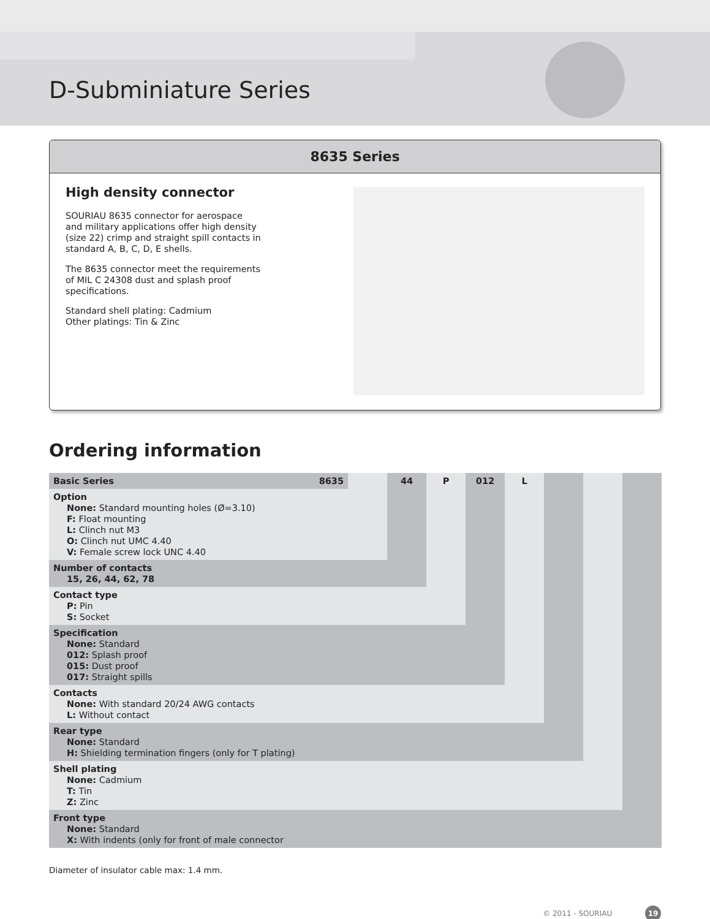D-Subminiature Series
8635 Series
High density connector
SOURIAU 8635 connector for aerospace and military applications offer high density (size 22) crimp and straight spill contacts in standard A, B, C, D, E shells.
The 8635 connector meet the requirements of MIL C 24308 dust and splash proof specifications.
Standard shell plating: Cadmium
Other platings: Tin & Zinc
Ordering information
| Basic Series | 8635 | | 44 | P | 012 | L | | | |
| Option None: Standard mounting holes (Ø=3.10) F: Float mounting L: Clinch nut M3 O: Clinch nut UMC 4.40 V: Female screw lock UNC 4.40 | | | | | | | | | |
| Number of contacts 15, 26, 44, 62, 78 | | | | | | | | | |
| Contact type P: Pin S: Socket | | | | | | | | | |
| Specification None: Standard 012: Splash proof 015: Dust proof 017: Straight spills | | | | | | | | | |
| Contacts None: With standard 20/24 AWG contacts L: Without contact | | | | | | | | | |
| Rear type None: Standard H: Shielding termination fingers (only for T plating) | | | | | | | | | |
| Shell plating None: Cadmium T: Tin Z: Zinc | | | | | | | | | |
| Front type None: Standard X: With indents (only for front of male connector | | | | | | | | | |
Diameter of insulator cable max: 1.4 mm.
© 2011 - SOURIAU 19